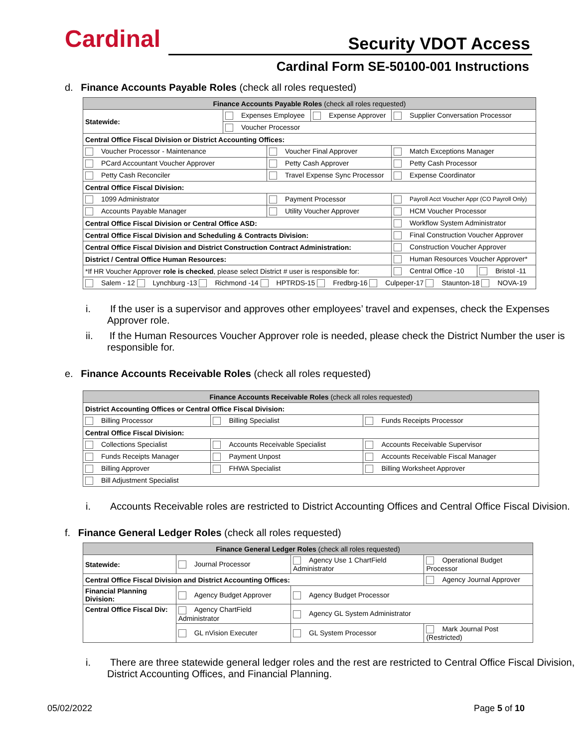Cardinal Security VDOT Access
Cardinal Form SE-50100-001 Instructions
d. Finance Accounts Payable Roles (check all roles requested)
| Finance Accounts Payable Roles (check all roles requested) | | | | | |
| --- | --- | --- | --- | --- | --- |
| Statewide: | Expenses Employee | | Expense Approver | Supplier Conversation Processor | |
| | Voucher Processor | | | | |
| Central Office Fiscal Division or District Accounting Offices: | | | | | |
| Voucher Processor - Maintenance | | Voucher Final Approver | | Match Exceptions Manager | |
| PCard Accountant Voucher Approver | | Petty Cash Approver | | Petty Cash Processor | |
| Petty Cash Reconciler | | Travel Expense Sync Processor | | Expense Coordinator | |
| Central Office Fiscal Division: | | | | | |
| 1099 Administrator | | Payment Processor | | Payroll Acct Voucher Appr (CO Payroll Only) | |
| Accounts Payable Manager | | Utility Voucher Approver | | HCM Voucher Processor | |
| Central Office Fiscal Division or Central Office ASD: | | | | Workflow System Administrator | |
| Central Office Fiscal Division and Scheduling & Contracts Division: | | | | Final Construction Voucher Approver | |
| Central Office Fiscal Division and District Construction Contract Administration: | | | | Construction Voucher Approver | |
| District / Central Office Human Resources: | | | | Human Resources Voucher Approver* | |
| *If HR Voucher Approver role is checked , please select District # user is responsible for: | | | | Central Office -10 | Bristol -11 |
| Salem - 12 Lynchburg -13 Richmond -14 HPTRDS-15 Fredbrg-16 Culpeper-17 Staunton-18 NOVA-19 | | | | | |
i. If the user is a supervisor and approves other employees’ travel and expenses, check the Expenses Approver role.
ii. If the Human Resources Voucher Approver role is needed, please check the District Number the user is responsible for.
e. Finance Accounts Receivable Roles (check all roles requested)
| Finance Accounts Receivable Roles (check all roles requested) | | |
| --- | --- | --- |
| District Accounting Offices or Central Office Fiscal Division: | | |
| Billing Processor | Billing Specialist | Funds Receipts Processor |
| Central Office Fiscal Division: | | |
| Collections Specialist | Accounts Receivable Specialist | Accounts Receivable Supervisor |
| Funds Receipts Manager | Payment Unpost | Accounts Receivable Fiscal Manager |
| Billing Approver | FHWA Specialist | Billing Worksheet Approver |
| Bill Adjustment Specialist | | |
i. Accounts Receivable roles are restricted to District Accounting Offices and Central Office Fiscal Division.
f. Finance General Ledger Roles (check all roles requested)
| Finance General Ledger Roles (check all roles requested) | | | |
| --- | --- | --- | --- |
| Statewide: | Journal Processor | Agency Use 1 ChartField Administrator | Operational Budget Processor |
| Central Office Fiscal Division and District Accounting Offices: | | | Agency Journal Approver |
| Financial Planning Division: | Agency Budget Approver | Agency Budget Processor | |
| Central Office Fiscal Div: | Agency ChartField Administrator | Agency GL System Administrator | |
| | GL nVision Executer | GL System Processor | Mark Journal Post (Restricted) |
i. There are three statewide general ledger roles and the rest are restricted to Central Office Fiscal Division, District Accounting Offices, and Financial Planning.
05/02/2022 Page 5 of 10